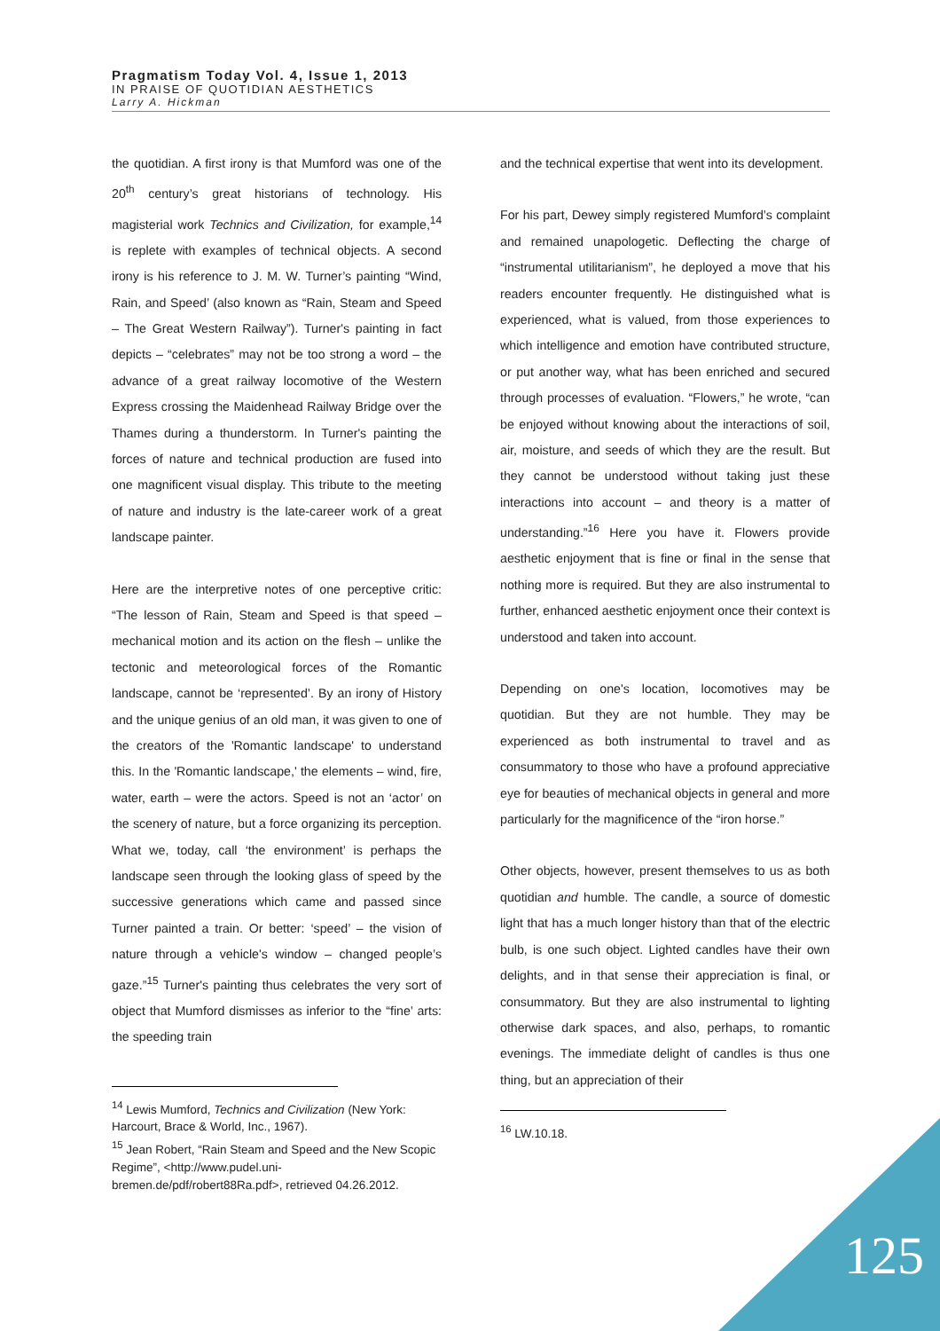Pragmatism Today Vol. 4, Issue 1, 2013
IN PRAISE OF QUOTIDIAN AESTHETICS
Larry A. Hickman
the quotidian. A first irony is that Mumford was one of the 20<sup>th</sup> century’s great historians of technology. His magisterial work Technics and Civilization, for example,<sup>14</sup> is replete with examples of technical objects. A second irony is his reference to J. M. W. Turner’s painting “Wind, Rain, and Speed’ (also known as “Rain, Steam and Speed – The Great Western Railway”). Turner's painting in fact depicts – “celebrates” may not be too strong a word – the advance of a great railway locomotive of the Western Express crossing the Maidenhead Railway Bridge over the Thames during a thunderstorm. In Turner's painting the forces of nature and technical production are fused into one magnificent visual display. This tribute to the meeting of nature and industry is the late-career work of a great landscape painter.
Here are the interpretive notes of one perceptive critic: “The lesson of Rain, Steam and Speed is that speed – mechanical motion and its action on the flesh – unlike the tectonic and meteorological forces of the Romantic landscape, cannot be ‘represented’. By an irony of History and the unique genius of an old man, it was given to one of the creators of the 'Romantic landscape' to understand this. In the 'Romantic landscape,' the elements – wind, fire, water, earth – were the actors. Speed is not an ‘actor’ on the scenery of nature, but a force organizing its perception. What we, today, call ‘the environment’ is perhaps the landscape seen through the looking glass of speed by the successive generations which came and passed since Turner painted a train. Or better: ‘speed’ – the vision of nature through a vehicle's window – changed people’s gaze.”<sup>15</sup> Turner's painting thus celebrates the very sort of object that Mumford dismisses as inferior to the “fine’ arts: the speeding train
<sup>14</sup> Lewis Mumford, Technics and Civilization (New York: Harcourt, Brace & World, Inc., 1967).
<sup>15</sup> Jean Robert, “Rain Steam and Speed and the New Scopic Regime”, <http://www.pudel.uni-bremen.de/pdf/robert88Ra.pdf>, retrieved 04.26.2012.
and the technical expertise that went into its development.
For his part, Dewey simply registered Mumford’s complaint and remained unapologetic. Deflecting the charge of “instrumental utilitarianism”, he deployed a move that his readers encounter frequently. He distinguished what is experienced, what is valued, from those experiences to which intelligence and emotion have contributed structure, or put another way, what has been enriched and secured through processes of evaluation. “Flowers,” he wrote, “can be enjoyed without knowing about the interactions of soil, air, moisture, and seeds of which they are the result. But they cannot be understood without taking just these interactions into account – and theory is a matter of understanding.”<sup>16</sup> Here you have it. Flowers provide aesthetic enjoyment that is fine or final in the sense that nothing more is required. But they are also instrumental to further, enhanced aesthetic enjoyment once their context is understood and taken into account.
Depending on one's location, locomotives may be quotidian. But they are not humble. They may be experienced as both instrumental to travel and as consummatory to those who have a profound appreciative eye for beauties of mechanical objects in general and more particularly for the magnificence of the “iron horse.”
Other objects, however, present themselves to us as both quotidian and humble. The candle, a source of domestic light that has a much longer history than that of the electric bulb, is one such object. Lighted candles have their own delights, and in that sense their appreciation is final, or consummatory. But they are also instrumental to lighting otherwise dark spaces, and also, perhaps, to romantic evenings. The immediate delight of candles is thus one thing, but an appreciation of their
<sup>16</sup> LW.10.18.
125